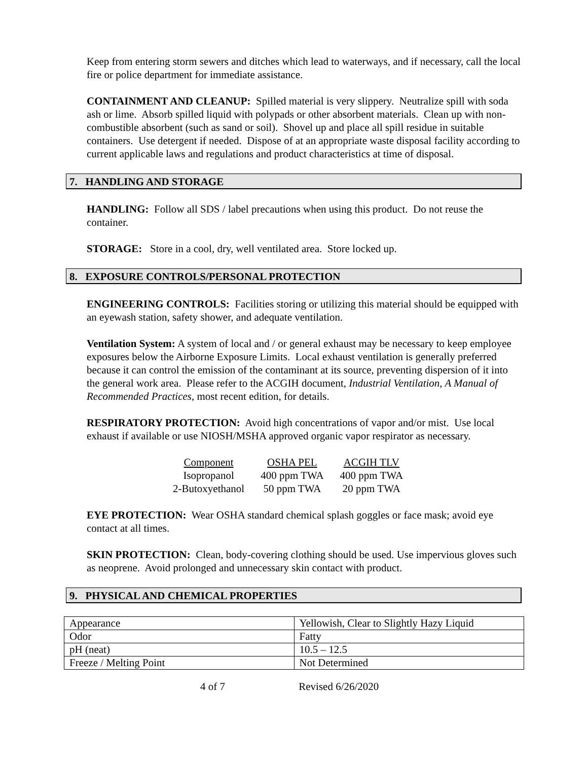Keep from entering storm sewers and ditches which lead to waterways, and if necessary, call the local fire or police department for immediate assistance.
CONTAINMENT AND CLEANUP: Spilled material is very slippery. Neutralize spill with soda ash or lime. Absorb spilled liquid with polypads or other absorbent materials. Clean up with non-combustible absorbent (such as sand or soil). Shovel up and place all spill residue in suitable containers. Use detergent if needed. Dispose of at an appropriate waste disposal facility according to current applicable laws and regulations and product characteristics at time of disposal.
7. HANDLING AND STORAGE
HANDLING: Follow all SDS / label precautions when using this product. Do not reuse the container.
STORAGE: Store in a cool, dry, well ventilated area. Store locked up.
8. EXPOSURE CONTROLS/PERSONAL PROTECTION
ENGINEERING CONTROLS: Facilities storing or utilizing this material should be equipped with an eyewash station, safety shower, and adequate ventilation.
Ventilation System: A system of local and / or general exhaust may be necessary to keep employee exposures below the Airborne Exposure Limits. Local exhaust ventilation is generally preferred because it can control the emission of the contaminant at its source, preventing dispersion of it into the general work area. Please refer to the ACGIH document, Industrial Ventilation, A Manual of Recommended Practices, most recent edition, for details.
RESPIRATORY PROTECTION: Avoid high concentrations of vapor and/or mist. Use local exhaust if available or use NIOSH/MSHA approved organic vapor respirator as necessary.
| Component | OSHA PEL | ACGIH TLV |
| Isopropanol | 400 ppm TWA | 400 ppm TWA |
| 2-Butoxyethanol | 50 ppm TWA | 20 ppm TWA |
EYE PROTECTION: Wear OSHA standard chemical splash goggles or face mask; avoid eye contact at all times.
SKIN PROTECTION: Clean, body-covering clothing should be used. Use impervious gloves such as neoprene. Avoid prolonged and unnecessary skin contact with product.
9. PHYSICAL AND CHEMICAL PROPERTIES
| Appearance | Yellowish, Clear to Slightly Hazy Liquid |
| Odor | Fatty |
| pH (neat) | 10.5 – 12.5 |
| Freeze / Melting Point | Not Determined |
4 of 7 Revised 6/26/2020